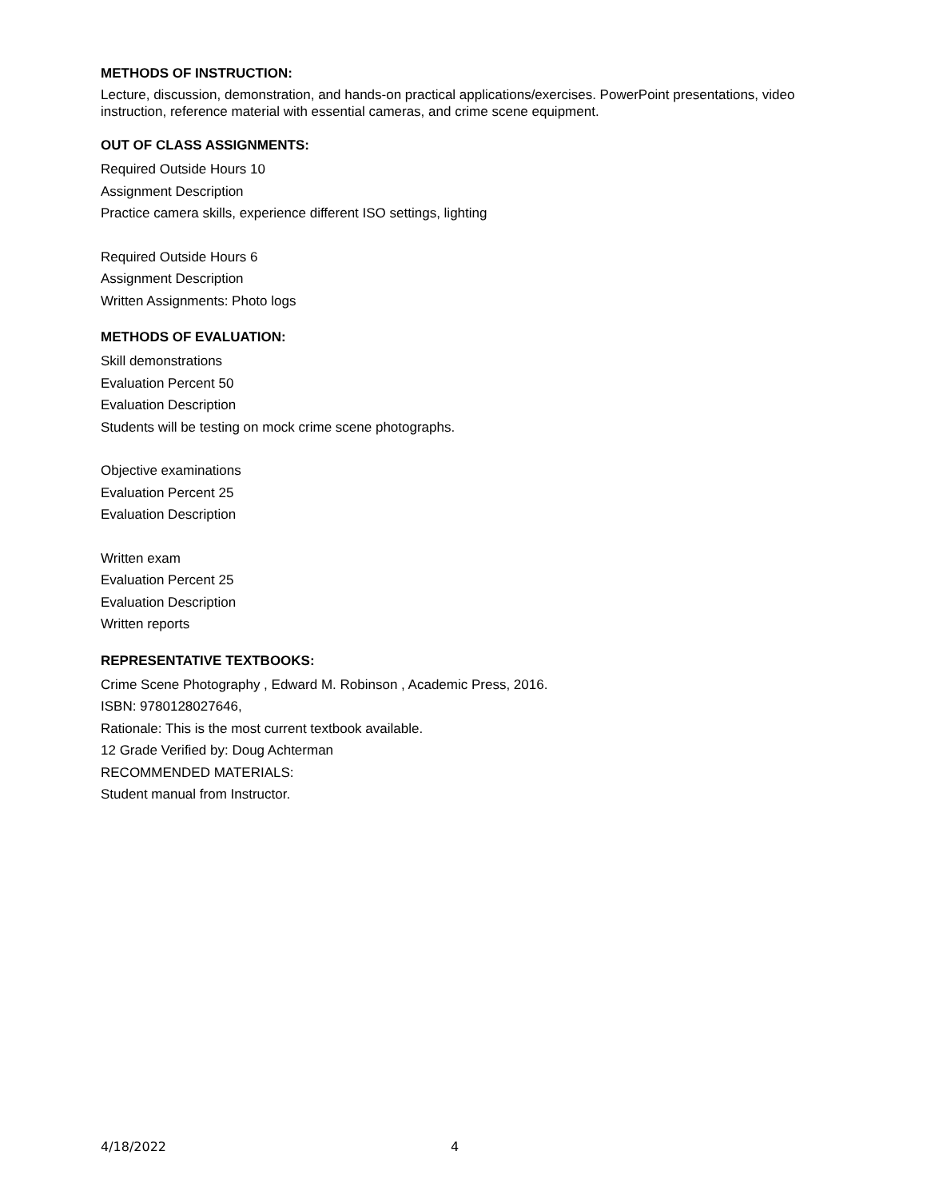METHODS OF INSTRUCTION:
Lecture, discussion, demonstration, and hands-on practical applications/exercises. PowerPoint presentations, video instruction, reference material with essential cameras, and crime scene equipment.
OUT OF CLASS ASSIGNMENTS:
Required Outside Hours 10
Assignment Description
Practice camera skills, experience different ISO settings, lighting
Required Outside Hours 6
Assignment Description
Written Assignments: Photo logs
METHODS OF EVALUATION:
Skill demonstrations
Evaluation Percent 50
Evaluation Description
Students will be testing on mock crime scene photographs.
Objective examinations
Evaluation Percent 25
Evaluation Description
Written exam
Evaluation Percent 25
Evaluation Description
Written reports
REPRESENTATIVE TEXTBOOKS:
Crime Scene Photography , Edward M. Robinson , Academic Press, 2016.
ISBN: 9780128027646,
Rationale: This is the most current textbook available.
12 Grade Verified by: Doug Achterman
RECOMMENDED MATERIALS:
Student manual from Instructor.
4/18/2022 4